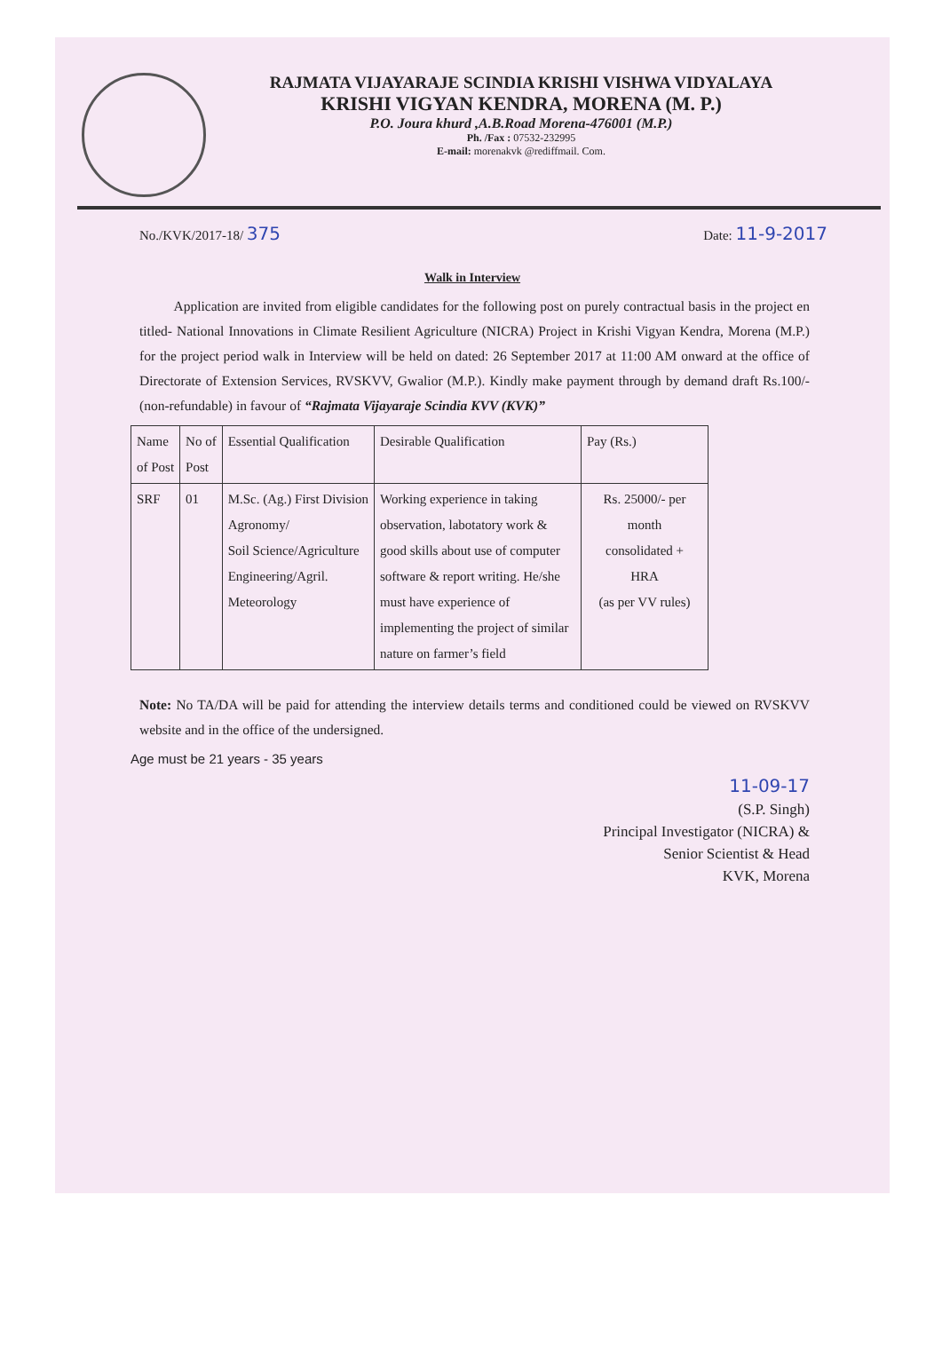RAJMATA VIJAYARAJE SCINDIA KRISHI VISHWA VIDYALAYA
KRISHI VIGYAN KENDRA, MORENA (M. P.)
P.O. Joura khurd ,A.B.Road Morena-476001 (M.P.)
Ph. /Fax : 07532-232995
E-mail: morenakvk @rediffmail. Com.
No./KVK/2017-18/ 375 Date: 11-9-2017
Walk in Interview
Application are invited from eligible candidates for the following post on purely contractual basis in the project en titled- National Innovations in Climate Resilient Agriculture (NICRA) Project in Krishi Vigyan Kendra, Morena (M.P.) for the project period walk in Interview will be held on dated: 26 September 2017 at 11:00 AM onward at the office of Directorate of Extension Services, RVSKVV, Gwalior (M.P.). Kindly make payment through by demand draft Rs.100/-(non-refundable) in favour of “Rajmata Vijayaraje Scindia KVV (KVK)”
| Name of Post | No of Post | Essential Qualification | Desirable Qualification | Pay (Rs.) |
| --- | --- | --- | --- | --- |
| SRF | 01 | M.Sc. (Ag.) First Division Agronomy/ Soil Science/Agriculture Engineering/Agril. Meteorology | Working experience in taking observation, labotatory work & good skills about use of computer software & report writing. He/she must have experience of implementing the project of similar nature on farmer’s field | Rs. 25000/- per month consolidated + HRA (as per VV rules) |
Note: No TA/DA will be paid for attending the interview details terms and conditioned could be viewed on RVSKVV website and in the office of the undersigned.
Age must be 21 years - 35 years
11-09-17
(S.P. Singh)
Principal Investigator (NICRA) &
Senior Scientist & Head
KVK, Morena